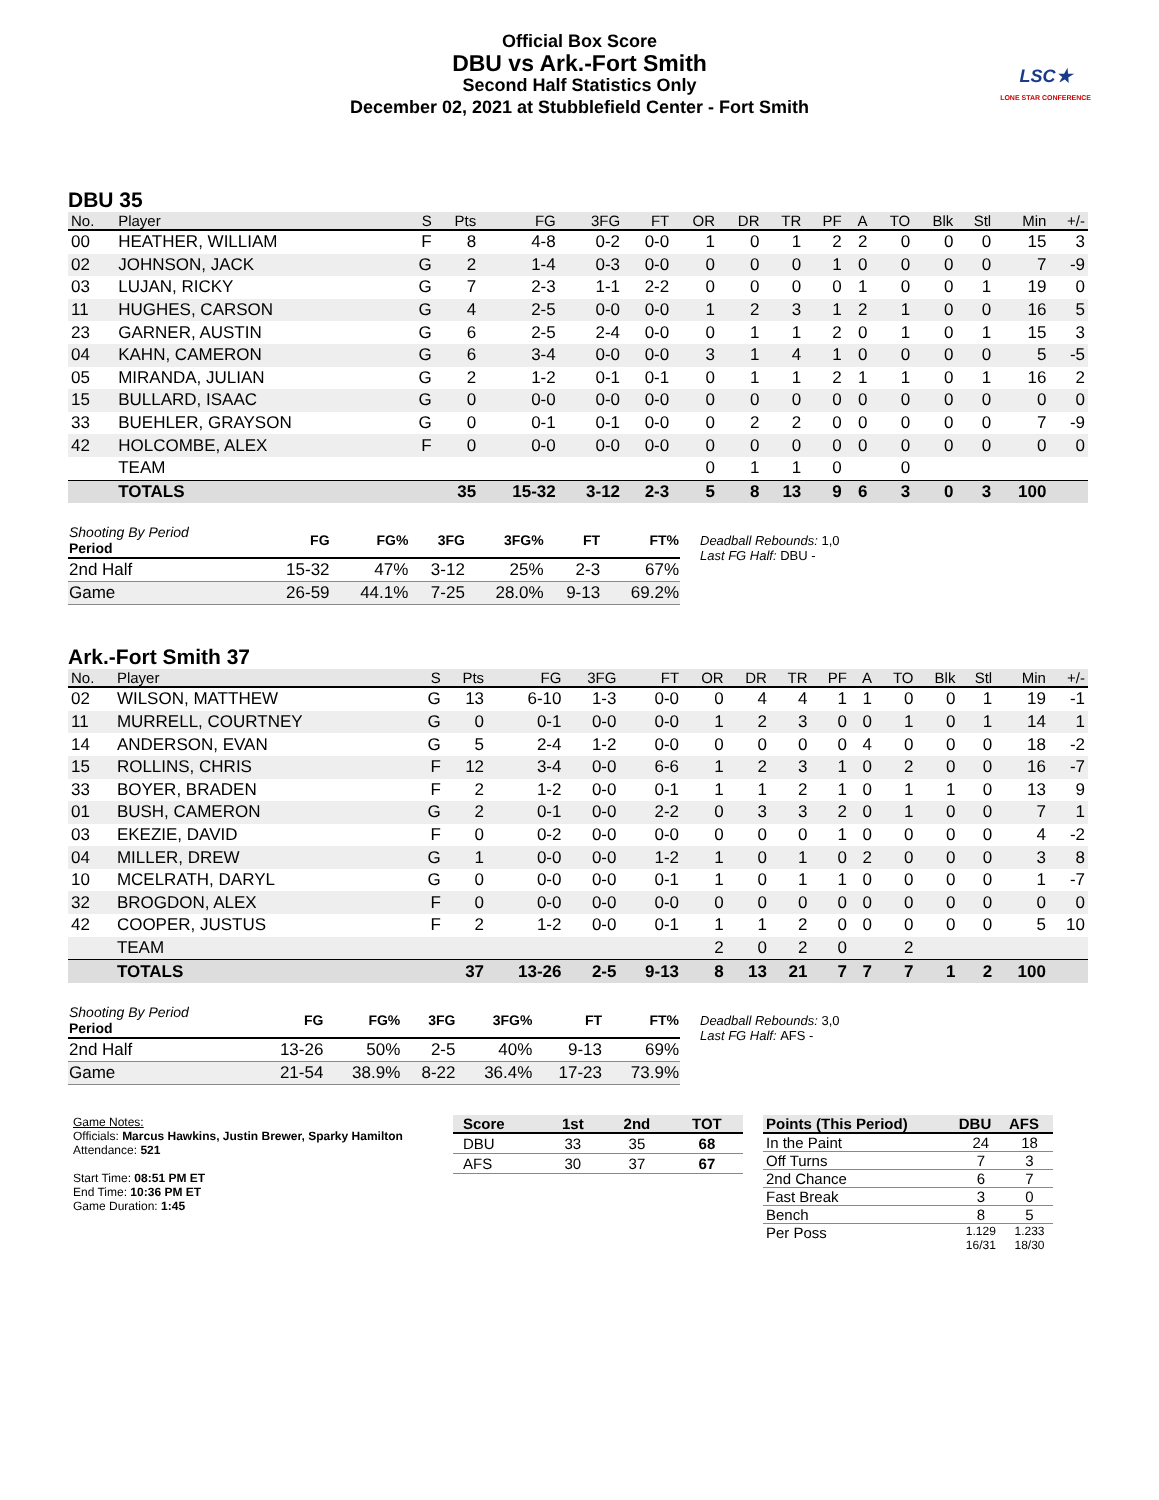Official Box Score
DBU vs Ark.-Fort Smith
Second Half Statistics Only
December 02, 2021 at Stubblefield Center - Fort Smith
LSC★
LONE STAR CONFERENCE
DBU 35
| No. | Player | S | Pts | FG | 3FG | FT | OR | DR | TR | PF | A | TO | Blk | Stl | Min | +/- |
| --- | --- | --- | --- | --- | --- | --- | --- | --- | --- | --- | --- | --- | --- | --- | --- | --- |
| 00 | HEATHER, WILLIAM | F | 8 | 4-8 | 0-2 | 0-0 | 1 | 0 | 1 | 2 | 2 | 0 | 0 | 0 | 15 | 3 |
| 02 | JOHNSON, JACK | G | 2 | 1-4 | 0-3 | 0-0 | 0 | 0 | 0 | 1 | 0 | 0 | 0 | 0 | 7 | -9 |
| 03 | LUJAN, RICKY | G | 7 | 2-3 | 1-1 | 2-2 | 0 | 0 | 0 | 0 | 1 | 0 | 0 | 1 | 19 | 0 |
| 11 | HUGHES, CARSON | G | 4 | 2-5 | 0-0 | 0-0 | 1 | 2 | 3 | 1 | 2 | 1 | 0 | 0 | 16 | 5 |
| 23 | GARNER, AUSTIN | G | 6 | 2-5 | 2-4 | 0-0 | 0 | 1 | 1 | 2 | 0 | 1 | 0 | 1 | 15 | 3 |
| 04 | KAHN, CAMERON | G | 6 | 3-4 | 0-0 | 0-0 | 3 | 1 | 4 | 1 | 0 | 0 | 0 | 0 | 5 | -5 |
| 05 | MIRANDA, JULIAN | G | 2 | 1-2 | 0-1 | 0-1 | 0 | 1 | 1 | 2 | 1 | 1 | 0 | 1 | 16 | 2 |
| 15 | BULLARD, ISAAC | G | 0 | 0-0 | 0-0 | 0-0 | 0 | 0 | 0 | 0 | 0 | 0 | 0 | 0 | 0 | 0 |
| 33 | BUEHLER, GRAYSON | G | 0 | 0-1 | 0-1 | 0-0 | 0 | 2 | 2 | 0 | 0 | 0 | 0 | 0 | 7 | -9 |
| 42 | HOLCOMBE, ALEX | F | 0 | 0-0 | 0-0 | 0-0 | 0 | 0 | 0 | 0 | 0 | 0 | 0 | 0 | 0 | 0 |
| | TEAM | | | | | | 0 | 1 | 1 | 0 | | 0 | | | | |
| | TOTALS | | 35 | 15-32 | 3-12 | 2-3 | 5 | 8 | 13 | 9 | 6 | 3 | 0 | 3 | 100 | |
| Shooting By Period Period | FG | FG% | 3FG | 3FG% | FT | FT% |
| --- | --- | --- | --- | --- | --- | --- |
| 2nd Half | 15-32 | 47% | 3-12 | 25% | 2-3 | 67% |
| Game | 26-59 | 44.1% | 7-25 | 28.0% | 9-13 | 69.2% |
Deadball Rebounds: 1,0
Last FG Half: DBU -
Ark.-Fort Smith 37
| No. | Player | S | Pts | FG | 3FG | FT | OR | DR | TR | PF | A | TO | Blk | Stl | Min | +/- |
| --- | --- | --- | --- | --- | --- | --- | --- | --- | --- | --- | --- | --- | --- | --- | --- | --- |
| 02 | WILSON, MATTHEW | G | 13 | 6-10 | 1-3 | 0-0 | 0 | 4 | 4 | 1 | 1 | 0 | 0 | 1 | 19 | -1 |
| 11 | MURRELL, COURTNEY | G | 0 | 0-1 | 0-0 | 0-0 | 1 | 2 | 3 | 0 | 0 | 1 | 0 | 1 | 14 | 1 |
| 14 | ANDERSON, EVAN | G | 5 | 2-4 | 1-2 | 0-0 | 0 | 0 | 0 | 0 | 4 | 0 | 0 | 0 | 18 | -2 |
| 15 | ROLLINS, CHRIS | F | 12 | 3-4 | 0-0 | 6-6 | 1 | 2 | 3 | 1 | 0 | 2 | 0 | 0 | 16 | -7 |
| 33 | BOYER, BRADEN | F | 2 | 1-2 | 0-0 | 0-1 | 1 | 1 | 2 | 1 | 0 | 1 | 1 | 0 | 13 | 9 |
| 01 | BUSH, CAMERON | G | 2 | 0-1 | 0-0 | 2-2 | 0 | 3 | 3 | 2 | 0 | 1 | 0 | 0 | 7 | 1 |
| 03 | EKEZIE, DAVID | F | 0 | 0-2 | 0-0 | 0-0 | 0 | 0 | 0 | 1 | 0 | 0 | 0 | 0 | 4 | -2 |
| 04 | MILLER, DREW | G | 1 | 0-0 | 0-0 | 1-2 | 1 | 0 | 1 | 0 | 2 | 0 | 0 | 0 | 3 | 8 |
| 10 | MCELRATH, DARYL | G | 0 | 0-0 | 0-0 | 0-1 | 1 | 0 | 1 | 1 | 0 | 0 | 0 | 0 | 1 | -7 |
| 32 | BROGDON, ALEX | F | 0 | 0-0 | 0-0 | 0-0 | 0 | 0 | 0 | 0 | 0 | 0 | 0 | 0 | 0 | 0 |
| 42 | COOPER, JUSTUS | F | 2 | 1-2 | 0-0 | 0-1 | 1 | 1 | 2 | 0 | 0 | 0 | 0 | 0 | 5 | 10 |
| | TEAM | | | | | | 2 | 0 | 2 | 0 | | 2 | | | | |
| | TOTALS | | 37 | 13-26 | 2-5 | 9-13 | 8 | 13 | 21 | 7 | 7 | 7 | 1 | 2 | 100 | |
| Shooting By Period Period | FG | FG% | 3FG | 3FG% | FT | FT% |
| --- | --- | --- | --- | --- | --- | --- |
| 2nd Half | 13-26 | 50% | 2-5 | 40% | 9-13 | 69% |
| Game | 21-54 | 38.9% | 8-22 | 36.4% | 17-23 | 73.9% |
Deadball Rebounds: 3,0
Last FG Half: AFS -
Game Notes:
Officials: Marcus Hawkins, Justin Brewer, Sparky Hamilton
Attendance: 521
Start Time: 08:51 PM ET
End Time: 10:36 PM ET
Game Duration: 1:45
| Score | 1st | 2nd | TOT |
| --- | --- | --- | --- |
| DBU | 33 | 35 | 68 |
| AFS | 30 | 37 | 67 |
| Points (This Period) | DBU | AFS |
| --- | --- | --- |
| In the Paint | 24 | 18 |
| Off Turns | 7 | 3 |
| 2nd Chance | 6 | 7 |
| Fast Break | 3 | 0 |
| Bench | 8 | 5 |
| Per Poss | 1.129 16/31 | 1.233 18/30 |